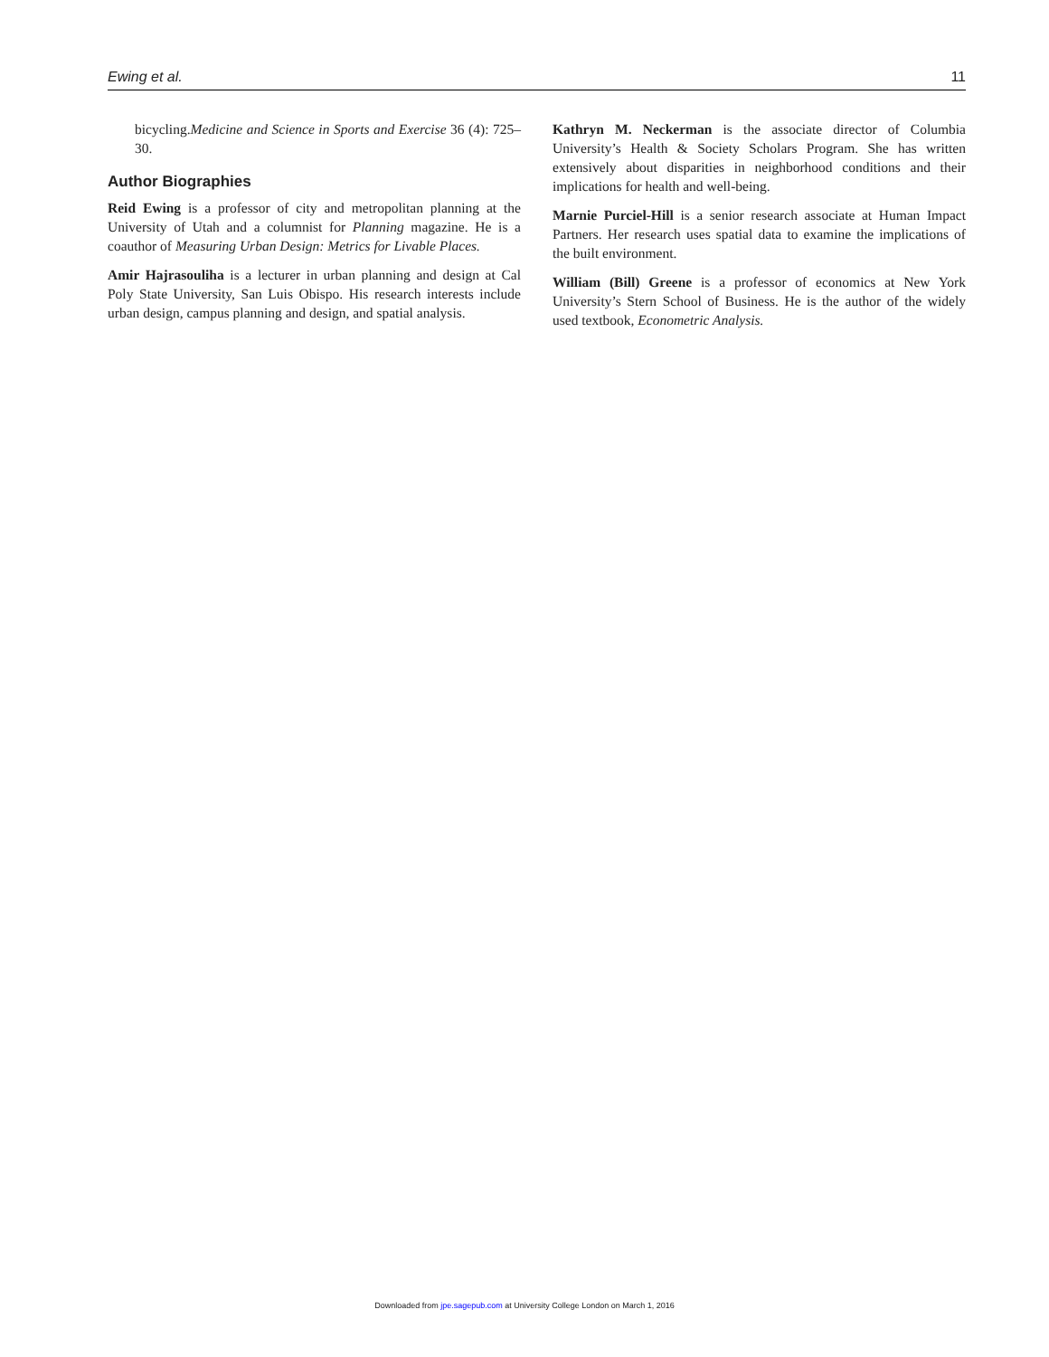Ewing et al. 11
bicycling.Medicine and Science in Sports and Exercise 36 (4): 725–30.
Author Biographies
Reid Ewing is a professor of city and metropolitan planning at the University of Utah and a columnist for Planning magazine. He is a coauthor of Measuring Urban Design: Metrics for Livable Places.
Amir Hajrasouliha is a lecturer in urban planning and design at Cal Poly State University, San Luis Obispo. His research interests include urban design, campus planning and design, and spatial analysis.
Kathryn M. Neckerman is the associate director of Columbia University’s Health & Society Scholars Program. She has written extensively about disparities in neighborhood conditions and their implications for health and well-being.
Marnie Purciel-Hill is a senior research associate at Human Impact Partners. Her research uses spatial data to examine the implications of the built environment.
William (Bill) Greene is a professor of economics at New York University’s Stern School of Business. He is the author of the widely used textbook, Econometric Analysis.
Downloaded from jpe.sagepub.com at University College London on March 1, 2016